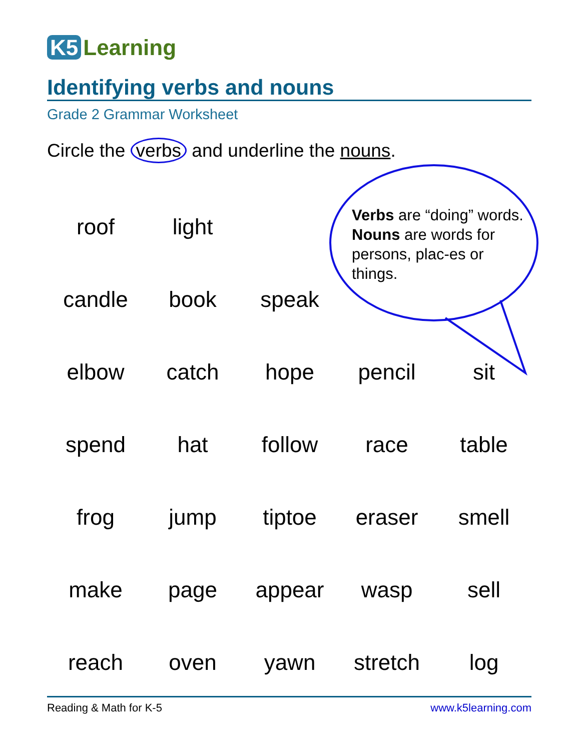K5 Learning
Identifying verbs and nouns
Grade 2 Grammar Worksheet
Circle the verbs and underline the nouns.
Verbs are “doing” words. Nouns are words for persons, plac-es or things.
| roof | light | | | |
| candle | book | speak | | |
| elbow | catch | hope | pencil | sit |
| spend | hat | follow | race | table |
| frog | jump | tiptoe | eraser | smell |
| make | page | appear | wasp | sell |
| reach | oven | yawn | stretch | log |
Reading & Math for K-5 www.k5learning.com